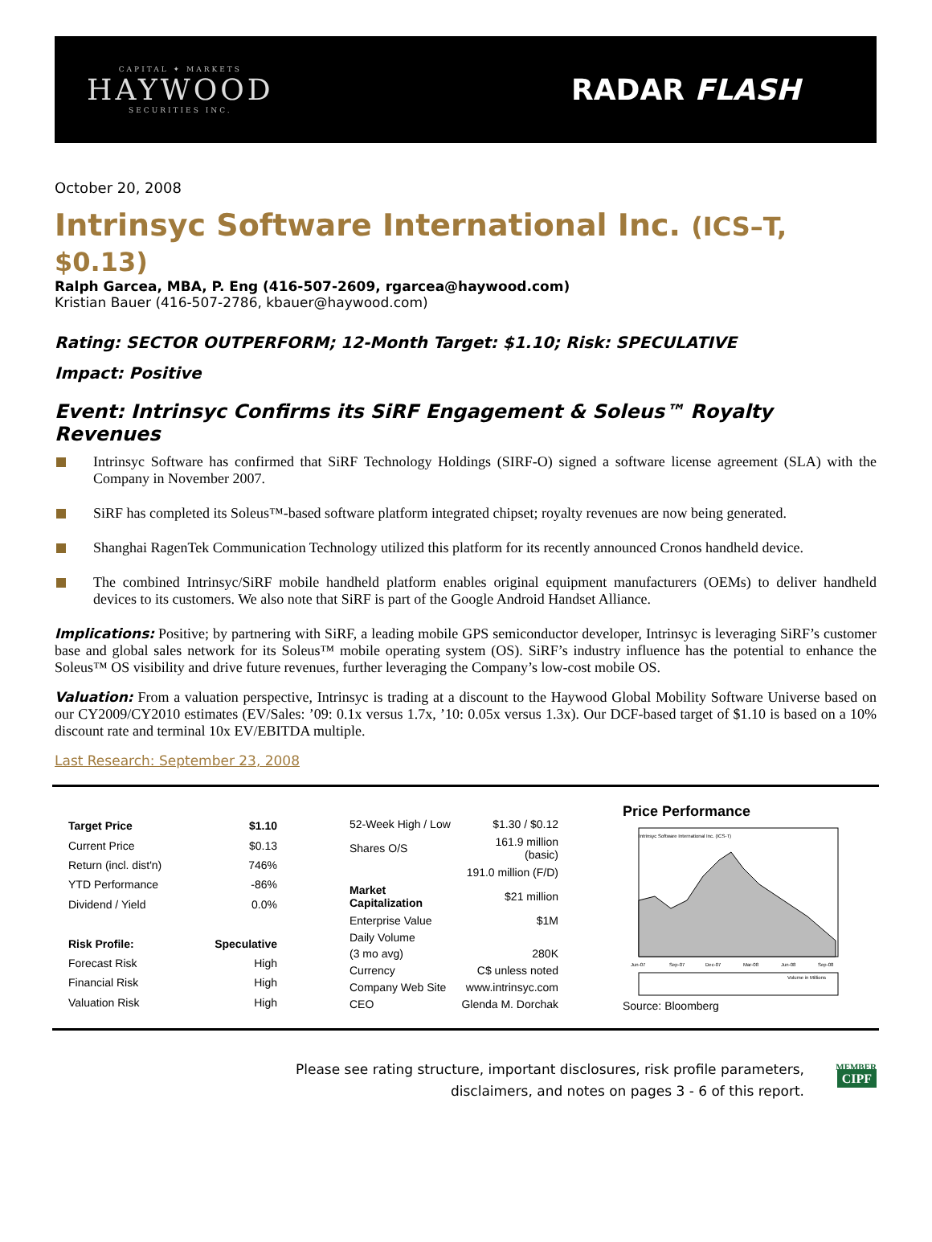CAPITAL ✦ MARKETS
HAYWOOD
SECURITIES INC.
RADAR FLASH
October 20, 2008
Intrinsyc Software International Inc. (ICS–T, $0.13)
Ralph Garcea, MBA, P. Eng (416-507-2609, rgarcea@haywood.com)
Kristian Bauer (416-507-2786, kbauer@haywood.com)
Rating: SECTOR OUTPERFORM; 12-Month Target: $1.10; Risk: SPECULATIVE
Impact: Positive
Event: Intrinsyc Confirms its SiRF Engagement & Soleus™ Royalty Revenues
Intrinsyc Software has confirmed that SiRF Technology Holdings (SIRF-O) signed a software license agreement (SLA) with the Company in November 2007.
SiRF has completed its Soleus™-based software platform integrated chipset; royalty revenues are now being generated.
Shanghai RagenTek Communication Technology utilized this platform for its recently announced Cronos handheld device.
The combined Intrinsyc/SiRF mobile handheld platform enables original equipment manufacturers (OEMs) to deliver handheld devices to its customers. We also note that SiRF is part of the Google Android Handset Alliance.
Implications: Positive; by partnering with SiRF, a leading mobile GPS semiconductor developer, Intrinsyc is leveraging SiRF’s customer base and global sales network for its Soleus™ mobile operating system (OS). SiRF’s industry influence has the potential to enhance the Soleus™ OS visibility and drive future revenues, further leveraging the Company’s low-cost mobile OS.
Valuation: From a valuation perspective, Intrinsyc is trading at a discount to the Haywood Global Mobility Software Universe based on our CY2009/CY2010 estimates (EV/Sales: ’09: 0.1x versus 1.7x, ’10: 0.05x versus 1.3x). Our DCF-based target of $1.10 is based on a 10% discount rate and terminal 10x EV/EBITDA multiple.
Last Research: September 23, 2008
| Target Price | $1.10 |
| Current Price | $0.13 |
| Return (incl. dist'n) | 746% |
| YTD Performance | -86% |
| Dividend / Yield | 0.0% |
| Risk Profile: | Speculative |
| Forecast Risk | High |
| Financial Risk | High |
| Valuation Risk | High |
| 52-Week High / Low | $1.30 / $0.12 |
| Shares O/S | 161.9 million (basic) |
| | 191.0 million (F/D) |
| Market Capitalization | $21 million |
| Enterprise Value | $1M |
| Daily Volume | |
| (3 mo avg) | 280K |
| Currency | C$ unless noted |
| Company Web Site | www.intrinsyc.com |
| CEO | Glenda M. Dorchak |
Price Performance
Intrinsyc Software International Inc. (ICS-T)
Jun-07
Sep-07
Dec-07
Mar-08
Jun-08
Sep-08
Volume in Millions
Source: Bloomberg
Please see rating structure, important disclosures, risk profile parameters,
disclaimers, and notes on pages 3 - 6 of this report.
MEMBER
CIPF